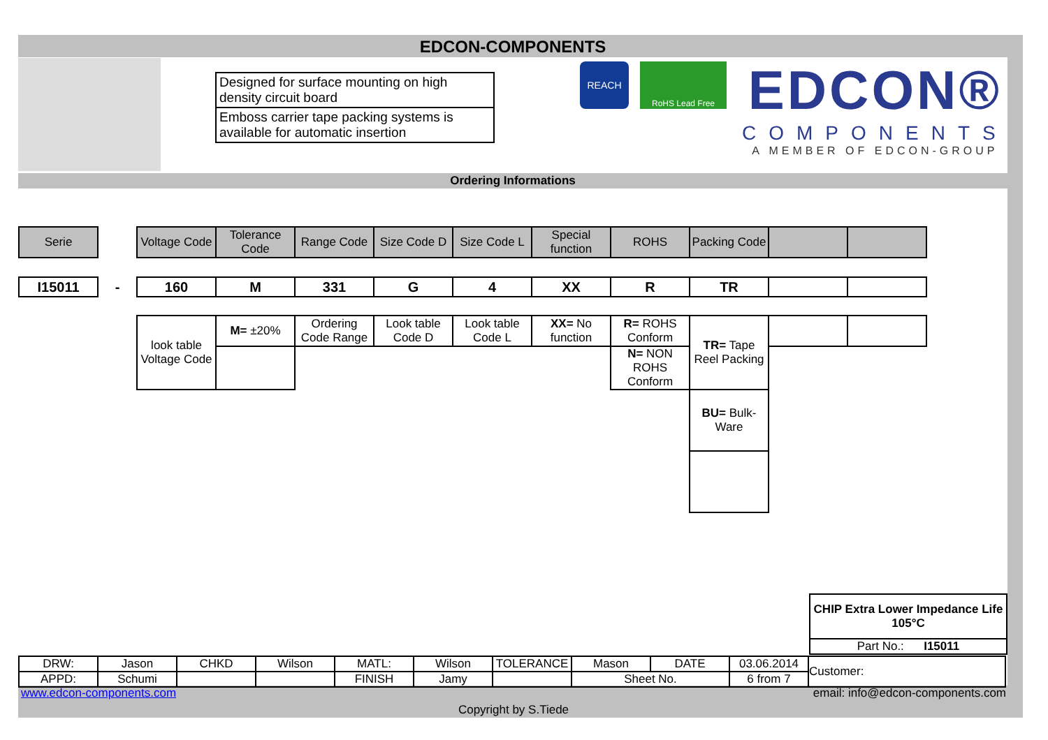EDCON-COMPONENTS
Designed for surface mounting on high density circuit board
Emboss carrier tape packing systems is available for automatic insertion
REACH
RoHS Lead Free
EDCON®
COMPONENTS
A MEMBER OF EDCON-GROUP
Ordering Informations
| Serie | | Voltage Code | Tolerance Code | Range Code | Size Code D | Size Code L | Special function | ROHS | Packing Code | | |
| I15011 | - | 160 | M | 331 | G | 4 | XX | R | TR | | |
| look table Voltage Code | M= ±20% | Ordering Code Range | Look table Code D | Look table Code L | XX= No function | R= ROHS Conform | TR= Tape Reel Packing | | |
| | | | | | | N= NON ROHS Conform | | | |
| | | | | | | | BU= Bulk-Ware | | |
| CHIP Extra Lower Impedance Life 105°C |
| Part No.: I15011 |
| DRW: | Jason | CHKD | Wilson | MATL: | Wilson | TOLERANCE | Mason | DATE | 03.06.2014 | Customer: |
| APPD: | Schumi | | | FINISH | Jamy | | Sheet No. | | 6 from 7 | |
www.edcon-components.com email: info@edcon-components.com
Copyright by S.Tiede